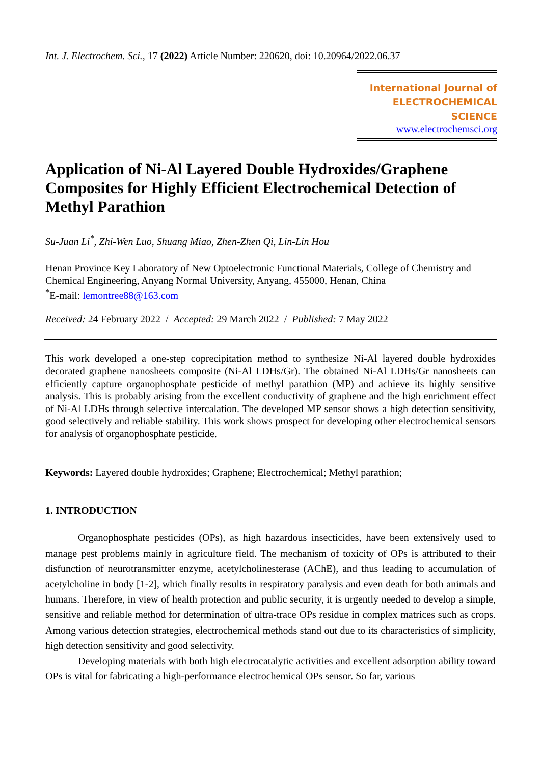Int. J. Electrochem. Sci., 17 (2022) Article Number: 220620, doi: 10.20964/2022.06.37
International Journal of
ELECTROCHEMICAL
SCIENCE
www.electrochemsci.org
Application of Ni-Al Layered Double Hydroxides/Graphene Composites for Highly Efficient Electrochemical Detection of Methyl Parathion
Su-Juan Li<sup>*</sup>, Zhi-Wen Luo, Shuang Miao, Zhen-Zhen Qi, Lin-Lin Hou
Henan Province Key Laboratory of New Optoelectronic Functional Materials, College of Chemistry and Chemical Engineering, Anyang Normal University, Anyang, 455000, Henan, China
<sup>*</sup> E-mail: lemontree88@163.com
Received: 24 February 2022 / Accepted: 29 March 2022 / Published: 7 May 2022
This work developed a one-step coprecipitation method to synthesize Ni-Al layered double hydroxides decorated graphene nanosheets composite (Ni-Al LDHs/Gr). The obtained Ni-Al LDHs/Gr nanosheets can efficiently capture organophosphate pesticide of methyl parathion (MP) and achieve its highly sensitive analysis. This is probably arising from the excellent conductivity of graphene and the high enrichment effect of Ni-Al LDHs through selective intercalation. The developed MP sensor shows a high detection sensitivity, good selectively and reliable stability. This work shows prospect for developing other electrochemical sensors for analysis of organophosphate pesticide.
Keywords: Layered double hydroxides; Graphene; Electrochemical; Methyl parathion;
1. INTRODUCTION
Organophosphate pesticides (OPs), as high hazardous insecticides, have been extensively used to manage pest problems mainly in agriculture field. The mechanism of toxicity of OPs is attributed to their disfunction of neurotransmitter enzyme, acetylcholinesterase (AChE), and thus leading to accumulation of acetylcholine in body [1-2], which finally results in respiratory paralysis and even death for both animals and humans. Therefore, in view of health protection and public security, it is urgently needed to develop a simple, sensitive and reliable method for determination of ultra-trace OPs residue in complex matrices such as crops. Among various detection strategies, electrochemical methods stand out due to its characteristics of simplicity, high detection sensitivity and good selectivity.
Developing materials with both high electrocatalytic activities and excellent adsorption ability toward OPs is vital for fabricating a high-performance electrochemical OPs sensor. So far, various